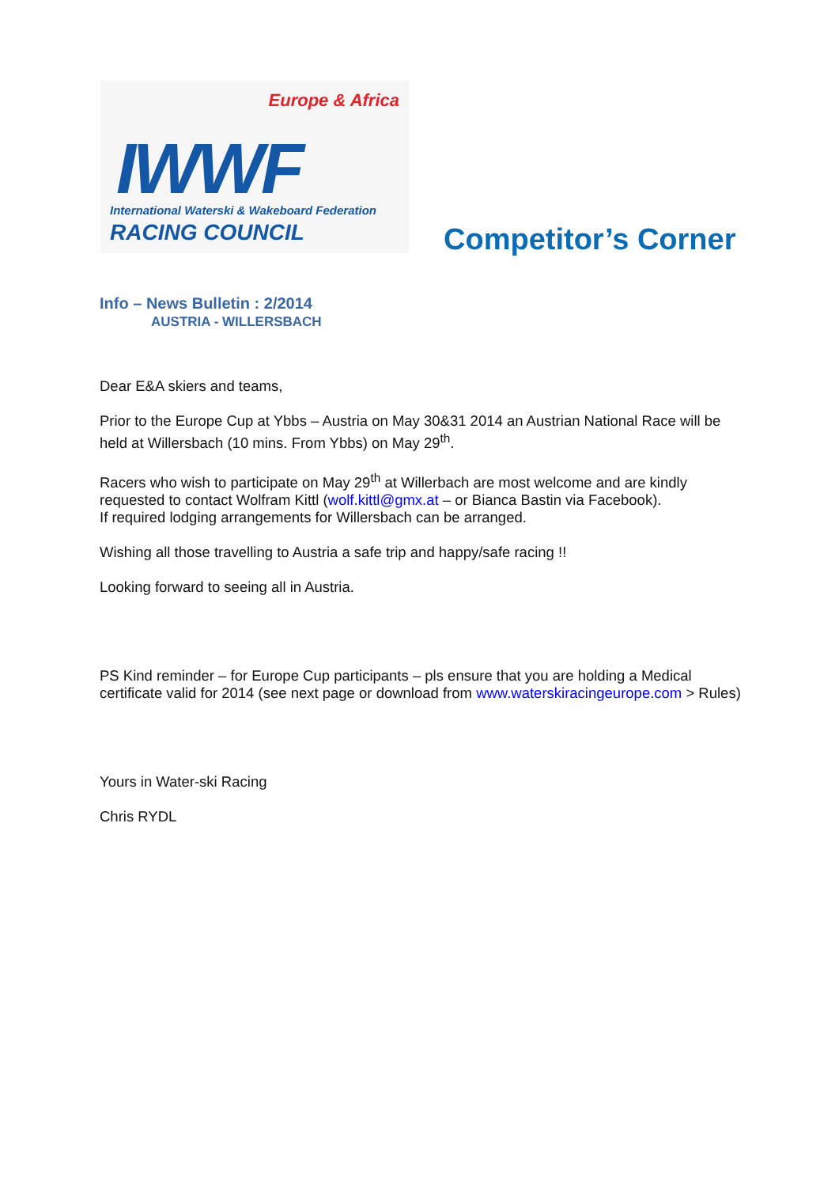Europe & Africa
IWWF International Waterski & Wakeboard Federation
RACING COUNCIL
Competitor’s Corner
Info – News Bulletin : 2/2014
AUSTRIA - WILLERSBACH
Dear E&A skiers and teams,
Prior to the Europe Cup at Ybbs – Austria on May 30&31 2014 an Austrian National Race will be held at Willersbach (10 mins. From Ybbs) on May 29<sup>th</sup>.
Racers who wish to participate on May 29<sup>th</sup> at Willerbach are most welcome and are kindly requested to contact Wolfram Kittl (wolf.kittl@gmx.at – or Bianca Bastin via Facebook).
If required lodging arrangements for Willersbach can be arranged.
Wishing all those travelling to Austria a safe trip and happy/safe racing !!
Looking forward to seeing all in Austria.
PS Kind reminder – for Europe Cup participants – pls ensure that you are holding a Medical certificate valid for 2014 (see next page or download from www.waterskiracingeurope.com > Rules)
Yours in Water-ski Racing
Chris RYDL